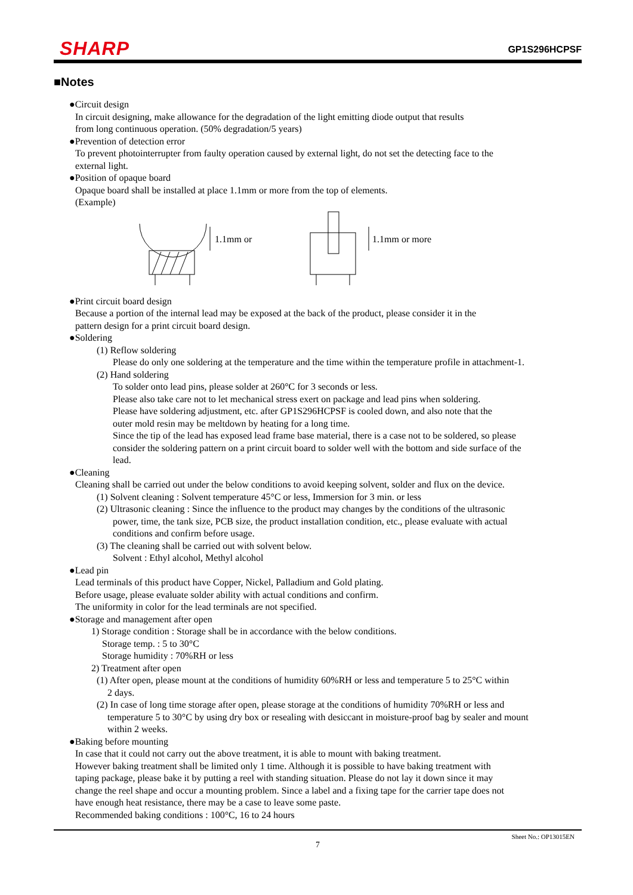SHARP
GP1S296HCPSF
■Notes
●Circuit design
In circuit designing, make allowance for the degradation of the light emitting diode output that results
from long continuous operation. (50% degradation/5 years)
●Prevention of detection error
To prevent photointerrupter from faulty operation caused by external light, do not set the detecting face to the
external light.
●Position of opaque board
Opaque board shall be installed at place 1.1mm or more from the top of elements.
(Example)
1.1mm or
1.1mm or more
●Print circuit board design
Because a portion of the internal lead may be exposed at the back of the product, please consider it in the
pattern design for a print circuit board design.
●Soldering
(1) Reflow soldering
Please do only one soldering at the temperature and the time within the temperature profile in attachment-1.
(2) Hand soldering
To solder onto lead pins, please solder at 260°C for 3 seconds or less.
Please also take care not to let mechanical stress exert on package and lead pins when soldering.
Please have soldering adjustment, etc. after GP1S296HCPSF is cooled down, and also note that the
outer mold resin may be meltdown by heating for a long time.
Since the tip of the lead has exposed lead frame base material, there is a case not to be soldered, so please
consider the soldering pattern on a print circuit board to solder well with the bottom and side surface of the
lead.
●Cleaning
Cleaning shall be carried out under the below conditions to avoid keeping solvent, solder and flux on the device.
(1) Solvent cleaning : Solvent temperature 45°C or less, Immersion for 3 min. or less
(2) Ultrasonic cleaning : Since the influence to the product may changes by the conditions of the ultrasonic
power, time, the tank size, PCB size, the product installation condition, etc., please evaluate with actual
conditions and confirm before usage.
(3) The cleaning shall be carried out with solvent below.
Solvent : Ethyl alcohol, Methyl alcohol
●Lead pin
Lead terminals of this product have Copper, Nickel, Palladium and Gold plating.
Before usage, please evaluate solder ability with actual conditions and confirm.
The uniformity in color for the lead terminals are not specified.
●Storage and management after open
1) Storage condition : Storage shall be in accordance with the below conditions.
Storage temp. : 5 to 30°C
Storage humidity : 70%RH or less
2) Treatment after open
(1) After open, please mount at the conditions of humidity 60%RH or less and temperature 5 to 25°C within
2 days.
(2) In case of long time storage after open, please storage at the conditions of humidity 70%RH or less and
temperature 5 to 30°C by using dry box or resealing with desiccant in moisture-proof bag by sealer and mount
within 2 weeks.
●Baking before mounting
In case that it could not carry out the above treatment, it is able to mount with baking treatment.
However baking treatment shall be limited only 1 time. Although it is possible to have baking treatment with
taping package, please bake it by putting a reel with standing situation. Please do not lay it down since it may
change the reel shape and occur a mounting problem. Since a label and a fixing tape for the carrier tape does not
have enough heat resistance, there may be a case to leave some paste.
Recommended baking conditions : 100°C, 16 to 24 hours
Sheet No.: OP13015EN
7